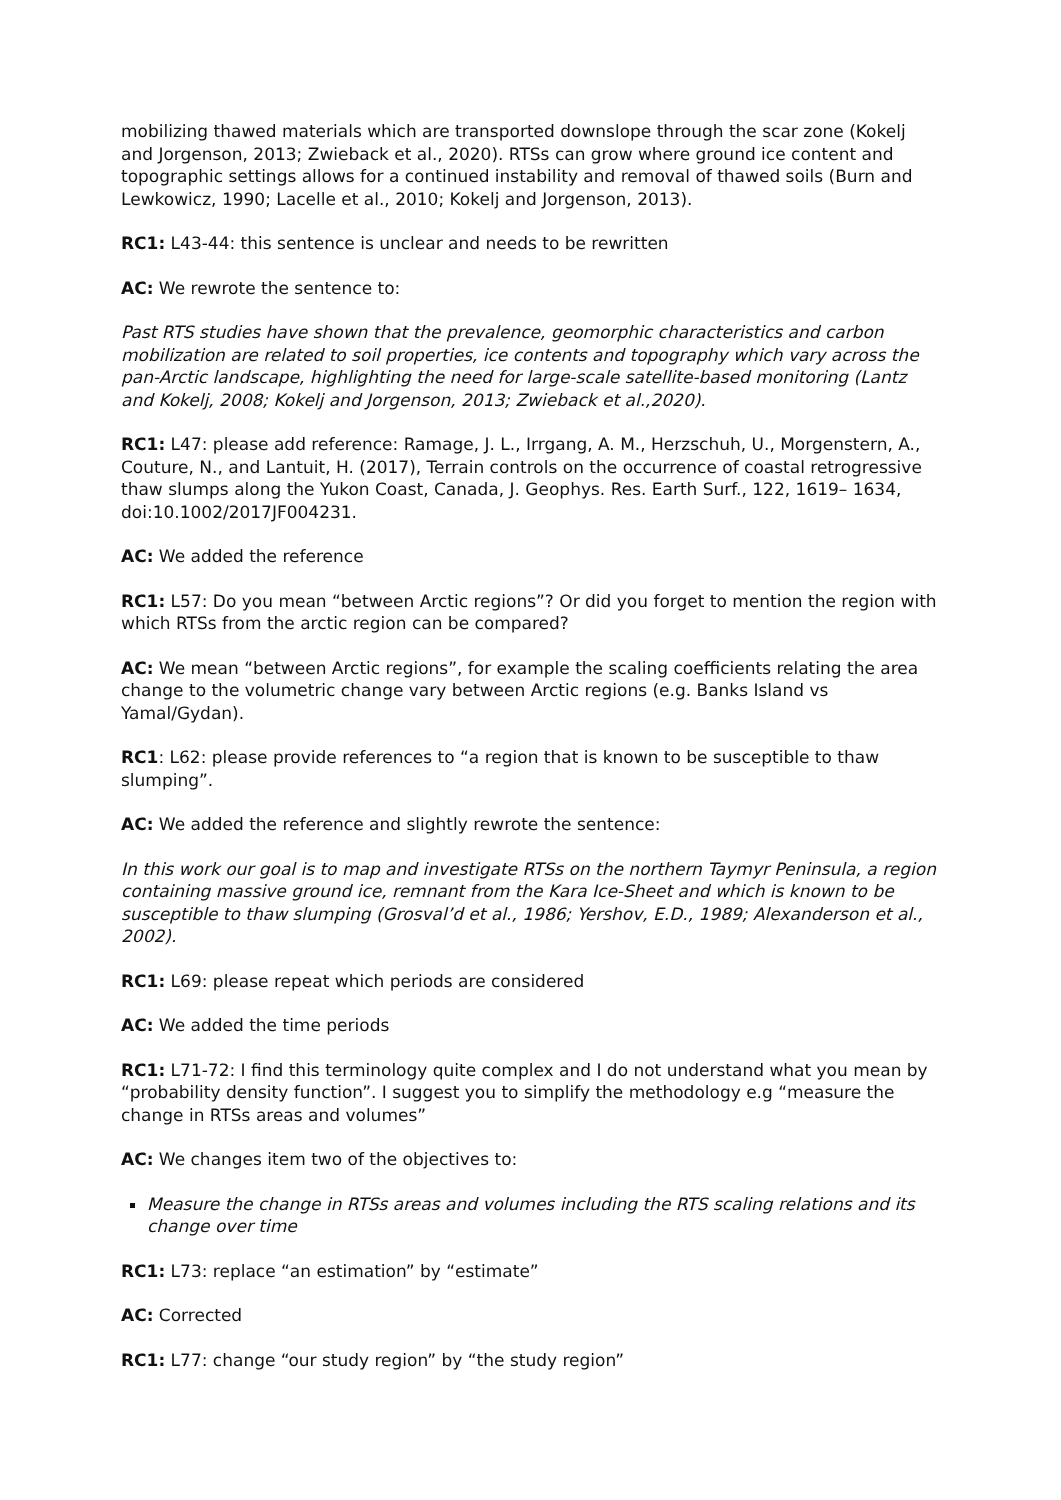mobilizing thawed materials which are transported downslope through the scar zone (Kokelj and Jorgenson, 2013; Zwieback et al., 2020). RTSs can grow where ground ice content and topographic settings allows for a continued instability and removal of thawed soils (Burn and Lewkowicz, 1990; Lacelle et al., 2010; Kokelj and Jorgenson, 2013).
RC1: L43-44: this sentence is unclear and needs to be rewritten
AC: We rewrote the sentence to:
Past RTS studies have shown that the prevalence, geomorphic characteristics and carbon mobilization are related to soil properties, ice contents and topography which vary across the pan-Arctic landscape, highlighting the need for large-scale satellite-based monitoring (Lantz and Kokelj, 2008; Kokelj and Jorgenson, 2013; Zwieback et al.,2020).
RC1: L47: please add reference: Ramage, J. L., Irrgang, A. M., Herzschuh, U., Morgenstern, A., Couture, N., and Lantuit, H. (2017), Terrain controls on the occurrence of coastal retrogressive thaw slumps along the Yukon Coast, Canada, J. Geophys. Res. Earth Surf., 122, 1619– 1634, doi:10.1002/2017JF004231.
AC: We added the reference
RC1: L57: Do you mean “between Arctic regions”? Or did you forget to mention the region with which RTSs from the arctic region can be compared?
AC: We mean “between Arctic regions”, for example the scaling coefficients relating the area change to the volumetric change vary between Arctic regions (e.g. Banks Island vs Yamal/Gydan).
RC1: L62: please provide references to “a region that is known to be susceptible to thaw slumping”.
AC: We added the reference and slightly rewrote the sentence:
In this work our goal is to map and investigate RTSs on the northern Taymyr Peninsula, a region containing massive ground ice, remnant from the Kara Ice-Sheet and which is known to be susceptible to thaw slumping (Grosval’d et al., 1986; Yershov, E.D., 1989; Alexanderson et al., 2002).
RC1: L69: please repeat which periods are considered
AC: We added the time periods
RC1: L71-72: I find this terminology quite complex and I do not understand what you mean by “probability density function”. I suggest you to simplify the methodology e.g “measure the change in RTSs areas and volumes”
AC: We changes item two of the objectives to:
Measure the change in RTSs areas and volumes including the RTS scaling relations and its change over time
RC1: L73: replace “an estimation” by “estimate”
AC: Corrected
RC1: L77: change “our study region” by “the study region”